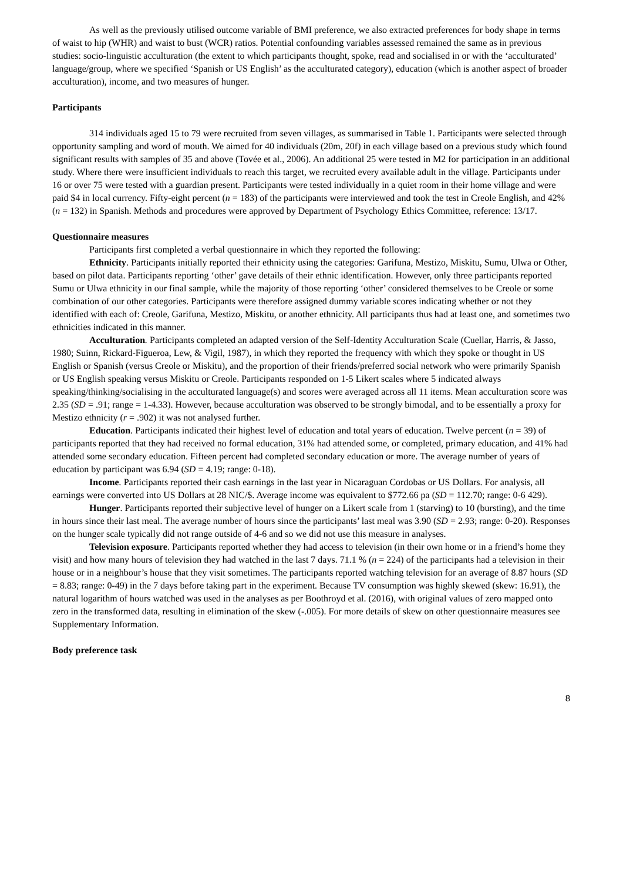As well as the previously utilised outcome variable of BMI preference, we also extracted preferences for body shape in terms of waist to hip (WHR) and waist to bust (WCR) ratios. Potential confounding variables assessed remained the same as in previous studies: socio-linguistic acculturation (the extent to which participants thought, spoke, read and socialised in or with the ‘acculturated’ language/group, where we specified ‘Spanish or US English’ as the acculturated category), education (which is another aspect of broader acculturation), income, and two measures of hunger.
Participants
314 individuals aged 15 to 79 were recruited from seven villages, as summarised in Table 1. Participants were selected through opportunity sampling and word of mouth. We aimed for 40 individuals (20m, 20f) in each village based on a previous study which found significant results with samples of 35 and above (Tovée et al., 2006). An additional 25 were tested in M2 for participation in an additional study. Where there were insufficient individuals to reach this target, we recruited every available adult in the village. Participants under 16 or over 75 were tested with a guardian present. Participants were tested individually in a quiet room in their home village and were paid $4 in local currency. Fifty-eight percent (n = 183) of the participants were interviewed and took the test in Creole English, and 42% (n = 132) in Spanish. Methods and procedures were approved by Department of Psychology Ethics Committee, reference: 13/17.
Questionnaire measures
Participants first completed a verbal questionnaire in which they reported the following:
Ethnicity. Participants initially reported their ethnicity using the categories: Garifuna, Mestizo, Miskitu, Sumu, Ulwa or Other, based on pilot data. Participants reporting ‘other’ gave details of their ethnic identification. However, only three participants reported Sumu or Ulwa ethnicity in our final sample, while the majority of those reporting ‘other’ considered themselves to be Creole or some combination of our other categories. Participants were therefore assigned dummy variable scores indicating whether or not they identified with each of: Creole, Garifuna, Mestizo, Miskitu, or another ethnicity. All participants thus had at least one, and sometimes two ethnicities indicated in this manner.
Acculturation. Participants completed an adapted version of the Self-Identity Acculturation Scale (Cuellar, Harris, & Jasso, 1980; Suinn, Rickard-Figueroa, Lew, & Vigil, 1987), in which they reported the frequency with which they spoke or thought in US English or Spanish (versus Creole or Miskitu), and the proportion of their friends/preferred social network who were primarily Spanish or US English speaking versus Miskitu or Creole. Participants responded on 1-5 Likert scales where 5 indicated always speaking/thinking/socialising in the acculturated language(s) and scores were averaged across all 11 items. Mean acculturation score was 2.35 (SD = .91; range = 1-4.33). However, because acculturation was observed to be strongly bimodal, and to be essentially a proxy for Mestizo ethnicity (r = .902) it was not analysed further.
Education. Participants indicated their highest level of education and total years of education. Twelve percent (n = 39) of participants reported that they had received no formal education, 31% had attended some, or completed, primary education, and 41% had attended some secondary education. Fifteen percent had completed secondary education or more. The average number of years of education by participant was 6.94 (SD = 4.19; range: 0-18).
Income. Participants reported their cash earnings in the last year in Nicaraguan Cordobas or US Dollars. For analysis, all earnings were converted into US Dollars at 28 NIC/$. Average income was equivalent to $772.66 pa (SD = 112.70; range: 0-6 429).
Hunger. Participants reported their subjective level of hunger on a Likert scale from 1 (starving) to 10 (bursting), and the time in hours since their last meal. The average number of hours since the participants’ last meal was 3.90 (SD = 2.93; range: 0-20). Responses on the hunger scale typically did not range outside of 4-6 and so we did not use this measure in analyses.
Television exposure. Participants reported whether they had access to television (in their own home or in a friend’s home they visit) and how many hours of television they had watched in the last 7 days. 71.1 % (n = 224) of the participants had a television in their house or in a neighbour’s house that they visit sometimes. The participants reported watching television for an average of 8.87 hours (SD = 8.83; range: 0-49) in the 7 days before taking part in the experiment. Because TV consumption was highly skewed (skew: 16.91), the natural logarithm of hours watched was used in the analyses as per Boothroyd et al. (2016), with original values of zero mapped onto zero in the transformed data, resulting in elimination of the skew (-.005). For more details of skew on other questionnaire measures see Supplementary Information.
Body preference task
8